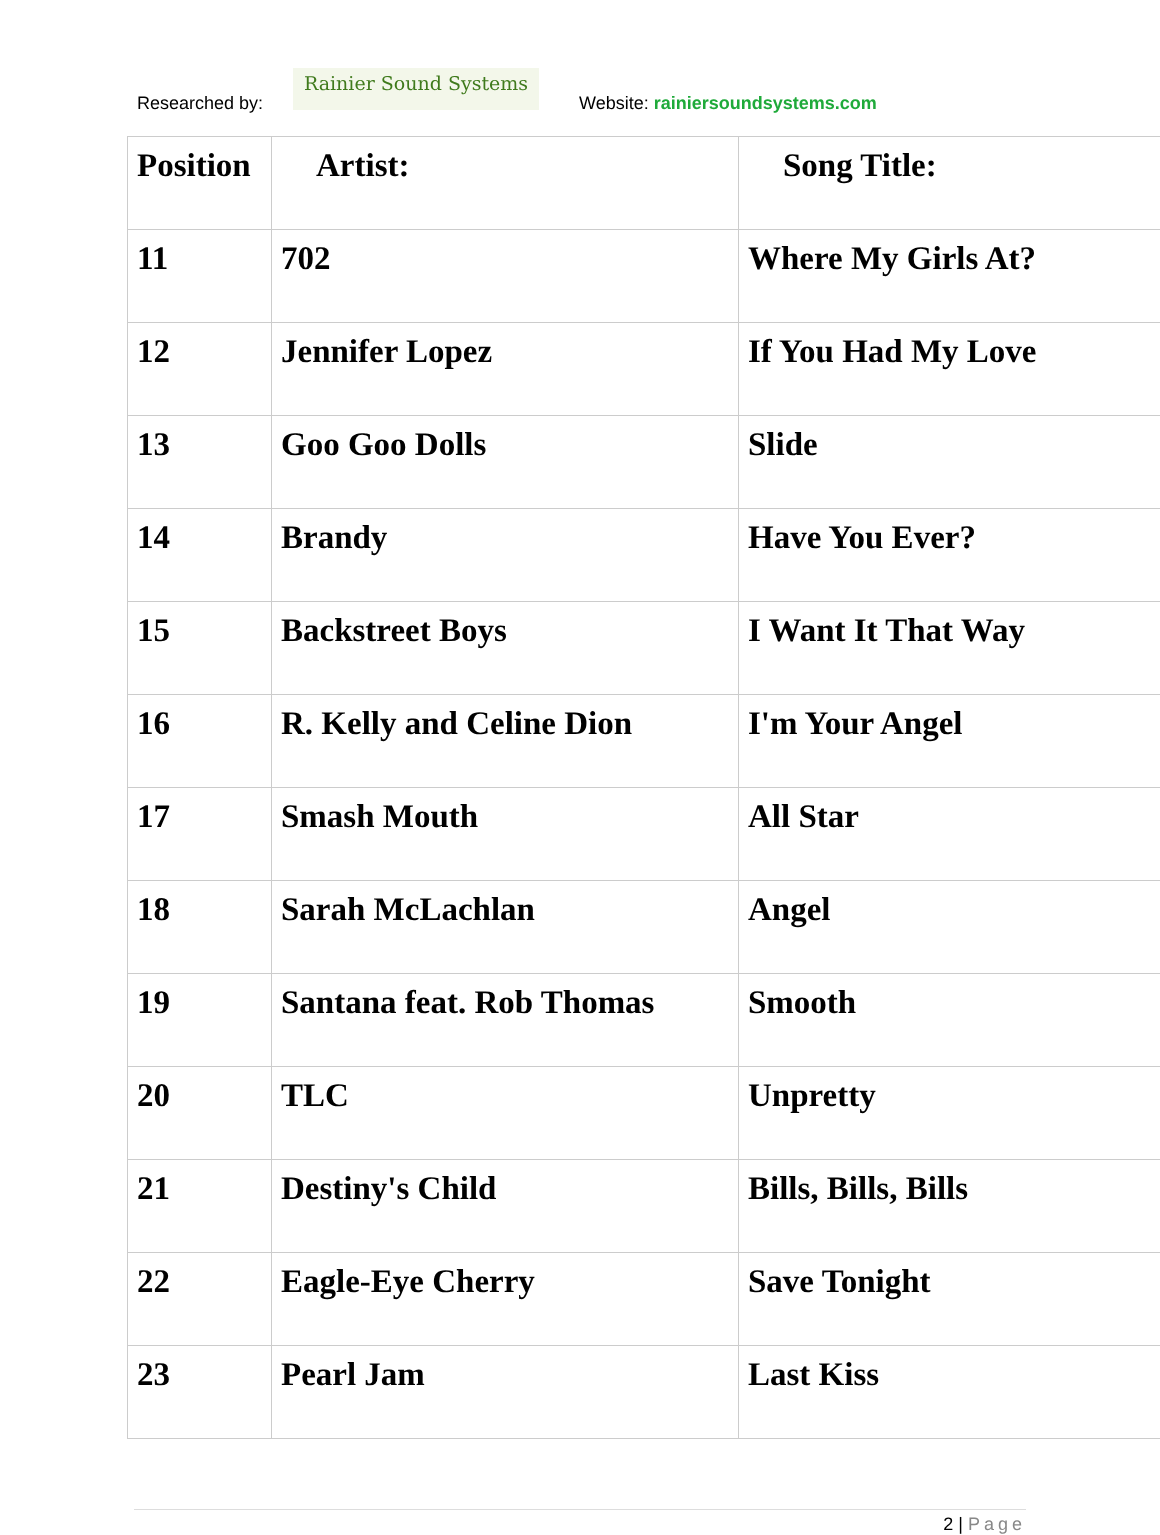Researched by:
Rainier Sound Systems
Website: rainiersoundsystems.com
| Position | Artist: | Song Title: |
| --- | --- | --- |
| 11 | 702 | Where My Girls At? |
| 12 | Jennifer Lopez | If You Had My Love |
| 13 | Goo Goo Dolls | Slide |
| 14 | Brandy | Have You Ever? |
| 15 | Backstreet Boys | I Want It That Way |
| 16 | R. Kelly and Celine Dion | I'm Your Angel |
| 17 | Smash Mouth | All Star |
| 18 | Sarah McLachlan | Angel |
| 19 | Santana feat. Rob Thomas | Smooth |
| 20 | TLC | Unpretty |
| 21 | Destiny's Child | Bills, Bills, Bills |
| 22 | Eagle-Eye Cherry | Save Tonight |
| 23 | Pearl Jam | Last Kiss |
2 | Page